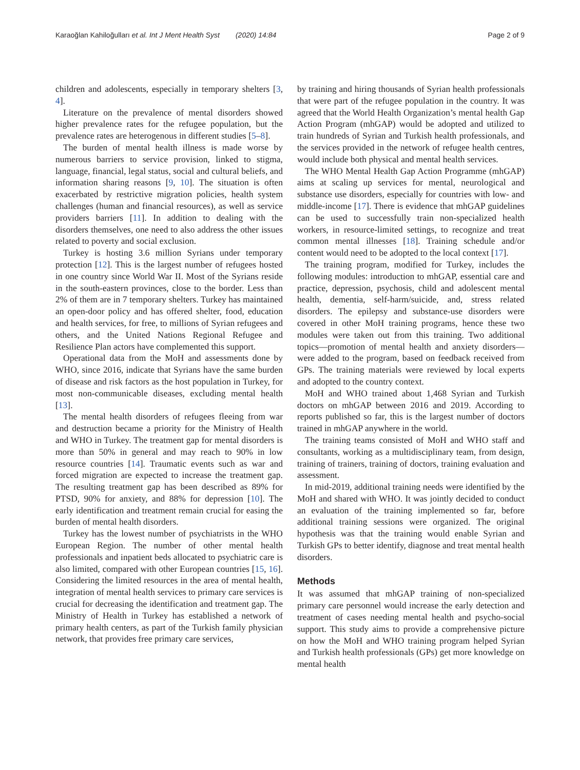Karaoğlan Kahiloğulları et al. Int J Ment Health Syst (2020) 14:84 Page 2 of 9
children and adolescents, especially in temporary shelters [3, 4].
Literature on the prevalence of mental disorders showed higher prevalence rates for the refugee population, but the prevalence rates are heterogenous in different studies [5–8].
The burden of mental health illness is made worse by numerous barriers to service provision, linked to stigma, language, financial, legal status, social and cultural beliefs, and information sharing reasons [9, 10]. The situation is often exacerbated by restrictive migration policies, health system challenges (human and financial resources), as well as service providers barriers [11]. In addition to dealing with the disorders themselves, one need to also address the other issues related to poverty and social exclusion.
Turkey is hosting 3.6 million Syrians under temporary protection [12]. This is the largest number of refugees hosted in one country since World War II. Most of the Syrians reside in the south-eastern provinces, close to the border. Less than 2% of them are in 7 temporary shelters. Turkey has maintained an open-door policy and has offered shelter, food, education and health services, for free, to millions of Syrian refugees and others, and the United Nations Regional Refugee and Resilience Plan actors have complemented this support.
Operational data from the MoH and assessments done by WHO, since 2016, indicate that Syrians have the same burden of disease and risk factors as the host population in Turkey, for most non-communicable diseases, excluding mental health [13].
The mental health disorders of refugees fleeing from war and destruction became a priority for the Ministry of Health and WHO in Turkey. The treatment gap for mental disorders is more than 50% in general and may reach to 90% in low resource countries [14]. Traumatic events such as war and forced migration are expected to increase the treatment gap. The resulting treatment gap has been described as 89% for PTSD, 90% for anxiety, and 88% for depression [10]. The early identification and treatment remain crucial for easing the burden of mental health disorders.
Turkey has the lowest number of psychiatrists in the WHO European Region. The number of other mental health professionals and inpatient beds allocated to psychiatric care is also limited, compared with other European countries [15, 16]. Considering the limited resources in the area of mental health, integration of mental health services to primary care services is crucial for decreasing the identification and treatment gap. The Ministry of Health in Turkey has established a network of primary health centers, as part of the Turkish family physician network, that provides free primary care services,
by training and hiring thousands of Syrian health professionals that were part of the refugee population in the country. It was agreed that the World Health Organization’s mental health Gap Action Program (mhGAP) would be adopted and utilized to train hundreds of Syrian and Turkish health professionals, and the services provided in the network of refugee health centres, would include both physical and mental health services.
The WHO Mental Health Gap Action Programme (mhGAP) aims at scaling up services for mental, neurological and substance use disorders, especially for countries with low- and middle-income [17]. There is evidence that mhGAP guidelines can be used to successfully train non-specialized health workers, in resource-limited settings, to recognize and treat common mental illnesses [18]. Training schedule and/or content would need to be adopted to the local context [17].
The training program, modified for Turkey, includes the following modules: introduction to mhGAP, essential care and practice, depression, psychosis, child and adolescent mental health, dementia, self-harm/suicide, and, stress related disorders. The epilepsy and substance-use disorders were covered in other MoH training programs, hence these two modules were taken out from this training. Two additional topics—promotion of mental health and anxiety disorders—were added to the program, based on feedback received from GPs. The training materials were reviewed by local experts and adopted to the country context.
MoH and WHO trained about 1,468 Syrian and Turkish doctors on mhGAP between 2016 and 2019. According to reports published so far, this is the largest number of doctors trained in mhGAP anywhere in the world.
The training teams consisted of MoH and WHO staff and consultants, working as a multidisciplinary team, from design, training of trainers, training of doctors, training evaluation and assessment.
In mid-2019, additional training needs were identified by the MoH and shared with WHO. It was jointly decided to conduct an evaluation of the training implemented so far, before additional training sessions were organized. The original hypothesis was that the training would enable Syrian and Turkish GPs to better identify, diagnose and treat mental health disorders.
Methods
It was assumed that mhGAP training of non-specialized primary care personnel would increase the early detection and treatment of cases needing mental health and psycho-social support. This study aims to provide a comprehensive picture on how the MoH and WHO training program helped Syrian and Turkish health professionals (GPs) get more knowledge on mental health